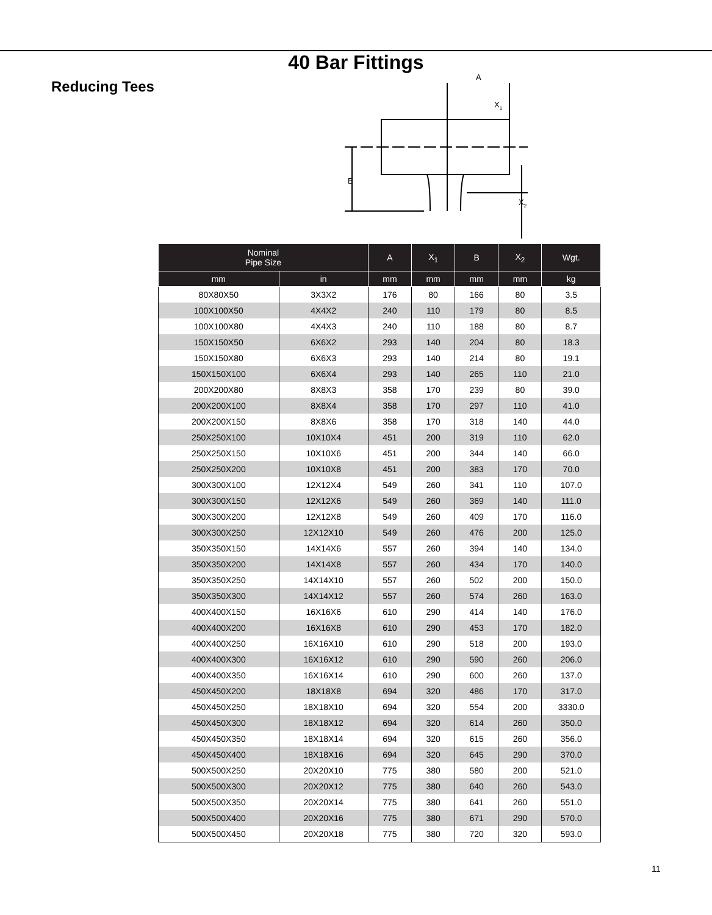40 Bar Fittings
Reducing Tees
A
X1
B
X2
| Nominal Pipe Size | | A | X<sub>1</sub> | B | X<sub>2</sub> | Wgt. |
| --- | --- | --- | --- | --- | --- | --- |
| mm | in | mm | mm | mm | mm | kg |
| 80X80X50 | 3X3X2 | 176 | 80 | 166 | 80 | 3.5 |
| 100X100X50 | 4X4X2 | 240 | 110 | 179 | 80 | 8.5 |
| 100X100X80 | 4X4X3 | 240 | 110 | 188 | 80 | 8.7 |
| 150X150X50 | 6X6X2 | 293 | 140 | 204 | 80 | 18.3 |
| 150X150X80 | 6X6X3 | 293 | 140 | 214 | 80 | 19.1 |
| 150X150X100 | 6X6X4 | 293 | 140 | 265 | 110 | 21.0 |
| 200X200X80 | 8X8X3 | 358 | 170 | 239 | 80 | 39.0 |
| 200X200X100 | 8X8X4 | 358 | 170 | 297 | 110 | 41.0 |
| 200X200X150 | 8X8X6 | 358 | 170 | 318 | 140 | 44.0 |
| 250X250X100 | 10X10X4 | 451 | 200 | 319 | 110 | 62.0 |
| 250X250X150 | 10X10X6 | 451 | 200 | 344 | 140 | 66.0 |
| 250X250X200 | 10X10X8 | 451 | 200 | 383 | 170 | 70.0 |
| 300X300X100 | 12X12X4 | 549 | 260 | 341 | 110 | 107.0 |
| 300X300X150 | 12X12X6 | 549 | 260 | 369 | 140 | 111.0 |
| 300X300X200 | 12X12X8 | 549 | 260 | 409 | 170 | 116.0 |
| 300X300X250 | 12X12X10 | 549 | 260 | 476 | 200 | 125.0 |
| 350X350X150 | 14X14X6 | 557 | 260 | 394 | 140 | 134.0 |
| 350X350X200 | 14X14X8 | 557 | 260 | 434 | 170 | 140.0 |
| 350X350X250 | 14X14X10 | 557 | 260 | 502 | 200 | 150.0 |
| 350X350X300 | 14X14X12 | 557 | 260 | 574 | 260 | 163.0 |
| 400X400X150 | 16X16X6 | 610 | 290 | 414 | 140 | 176.0 |
| 400X400X200 | 16X16X8 | 610 | 290 | 453 | 170 | 182.0 |
| 400X400X250 | 16X16X10 | 610 | 290 | 518 | 200 | 193.0 |
| 400X400X300 | 16X16X12 | 610 | 290 | 590 | 260 | 206.0 |
| 400X400X350 | 16X16X14 | 610 | 290 | 600 | 260 | 137.0 |
| 450X450X200 | 18X18X8 | 694 | 320 | 486 | 170 | 317.0 |
| 450X450X250 | 18X18X10 | 694 | 320 | 554 | 200 | 3330.0 |
| 450X450X300 | 18X18X12 | 694 | 320 | 614 | 260 | 350.0 |
| 450X450X350 | 18X18X14 | 694 | 320 | 615 | 260 | 356.0 |
| 450X450X400 | 18X18X16 | 694 | 320 | 645 | 290 | 370.0 |
| 500X500X250 | 20X20X10 | 775 | 380 | 580 | 200 | 521.0 |
| 500X500X300 | 20X20X12 | 775 | 380 | 640 | 260 | 543.0 |
| 500X500X350 | 20X20X14 | 775 | 380 | 641 | 260 | 551.0 |
| 500X500X400 | 20X20X16 | 775 | 380 | 671 | 290 | 570.0 |
| 500X500X450 | 20X20X18 | 775 | 380 | 720 | 320 | 593.0 |
11